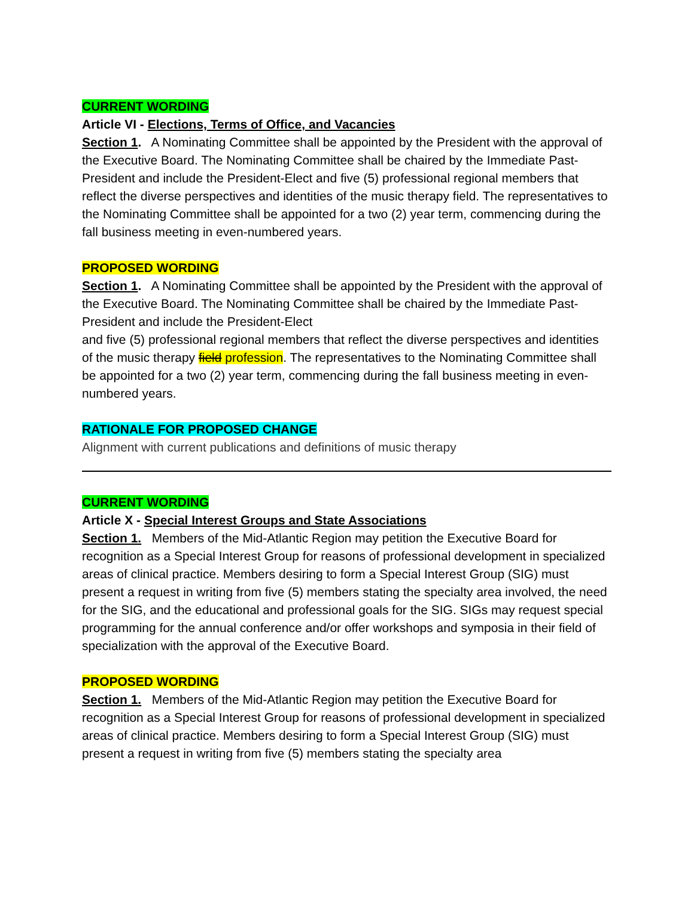CURRENT WORDING
Article VI - Elections, Terms of Office, and Vacancies
Section 1. A Nominating Committee shall be appointed by the President with the approval of the Executive Board. The Nominating Committee shall be chaired by the Immediate Past-President and include the President-Elect and five (5) professional regional members that reflect the diverse perspectives and identities of the music therapy field. The representatives to the Nominating Committee shall be appointed for a two (2) year term, commencing during the fall business meeting in even-numbered years.
PROPOSED WORDING
Section 1. A Nominating Committee shall be appointed by the President with the approval of the Executive Board. The Nominating Committee shall be chaired by the Immediate Past-President and include the President-Elect
and five (5) professional regional members that reflect the diverse perspectives and identities of the music therapy field profession. The representatives to the Nominating Committee shall be appointed for a two (2) year term, commencing during the fall business meeting in even-numbered years.
RATIONALE FOR PROPOSED CHANGE
Alignment with current publications and definitions of music therapy
CURRENT WORDING
Article X - Special Interest Groups and State Associations
Section 1. Members of the Mid-Atlantic Region may petition the Executive Board for recognition as a Special Interest Group for reasons of professional development in specialized areas of clinical practice. Members desiring to form a Special Interest Group (SIG) must present a request in writing from five (5) members stating the specialty area involved, the need for the SIG, and the educational and professional goals for the SIG. SIGs may request special programming for the annual conference and/or offer workshops and symposia in their field of specialization with the approval of the Executive Board.
PROPOSED WORDING
Section 1. Members of the Mid-Atlantic Region may petition the Executive Board for recognition as a Special Interest Group for reasons of professional development in specialized areas of clinical practice. Members desiring to form a Special Interest Group (SIG) must present a request in writing from five (5) members stating the specialty area